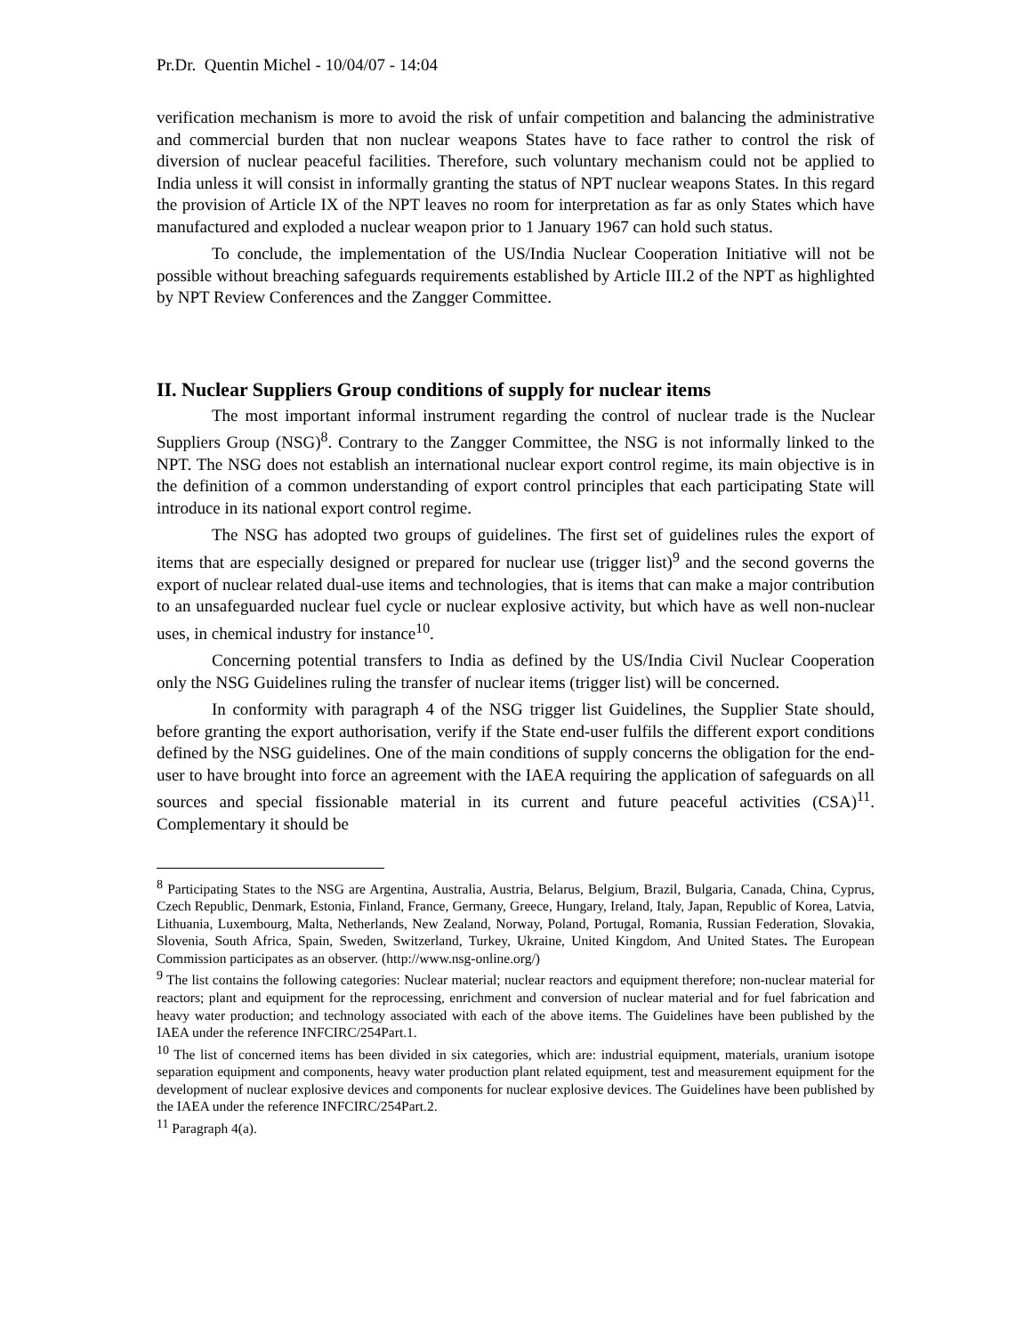Pr.Dr. Quentin Michel - 10/04/07 - 14:04
verification mechanism is more to avoid the risk of unfair competition and balancing the administrative and commercial burden that non nuclear weapons States have to face rather to control the risk of diversion of nuclear peaceful facilities. Therefore, such voluntary mechanism could not be applied to India unless it will consist in informally granting the status of NPT nuclear weapons States. In this regard the provision of Article IX of the NPT leaves no room for interpretation as far as only States which have manufactured and exploded a nuclear weapon prior to 1 January 1967 can hold such status.
To conclude, the implementation of the US/India Nuclear Cooperation Initiative will not be possible without breaching safeguards requirements established by Article III.2 of the NPT as highlighted by NPT Review Conferences and the Zangger Committee.
II. Nuclear Suppliers Group conditions of supply for nuclear items
The most important informal instrument regarding the control of nuclear trade is the Nuclear Suppliers Group (NSG)<sup>8</sup>. Contrary to the Zangger Committee, the NSG is not informally linked to the NPT. The NSG does not establish an international nuclear export control regime, its main objective is in the definition of a common understanding of export control principles that each participating State will introduce in its national export control regime.
The NSG has adopted two groups of guidelines. The first set of guidelines rules the export of items that are especially designed or prepared for nuclear use (trigger list)<sup>9</sup> and the second governs the export of nuclear related dual-use items and technologies, that is items that can make a major contribution to an unsafeguarded nuclear fuel cycle or nuclear explosive activity, but which have as well non-nuclear uses, in chemical industry for instance<sup>10</sup>.
Concerning potential transfers to India as defined by the US/India Civil Nuclear Cooperation only the NSG Guidelines ruling the transfer of nuclear items (trigger list) will be concerned.
In conformity with paragraph 4 of the NSG trigger list Guidelines, the Supplier State should, before granting the export authorisation, verify if the State end-user fulfils the different export conditions defined by the NSG guidelines. One of the main conditions of supply concerns the obligation for the end-user to have brought into force an agreement with the IAEA requiring the application of safeguards on all sources and special fissionable material in its current and future peaceful activities (CSA)<sup>11</sup>. Complementary it should be
<sup>8</sup> Participating States to the NSG are Argentina, Australia, Austria, Belarus, Belgium, Brazil, Bulgaria, Canada, China, Cyprus, Czech Republic, Denmark, Estonia, Finland, France, Germany, Greece, Hungary, Ireland, Italy, Japan, Republic of Korea, Latvia, Lithuania, Luxembourg, Malta, Netherlands, New Zealand, Norway, Poland, Portugal, Romania, Russian Federation, Slovakia, Slovenia, South Africa, Spain, Sweden, Switzerland, Turkey, Ukraine, United Kingdom, And United States. The European Commission participates as an observer. (http://www.nsg-online.org/)
<sup>9</sup> The list contains the following categories: Nuclear material; nuclear reactors and equipment therefore; non-nuclear material for reactors; plant and equipment for the reprocessing, enrichment and conversion of nuclear material and for fuel fabrication and heavy water production; and technology associated with each of the above items. The Guidelines have been published by the IAEA under the reference INFCIRC/254Part.1.
<sup>10</sup> The list of concerned items has been divided in six categories, which are: industrial equipment, materials, uranium isotope separation equipment and components, heavy water production plant related equipment, test and measurement equipment for the development of nuclear explosive devices and components for nuclear explosive devices. The Guidelines have been published by the IAEA under the reference INFCIRC/254Part.2.
<sup>11</sup> Paragraph 4(a).